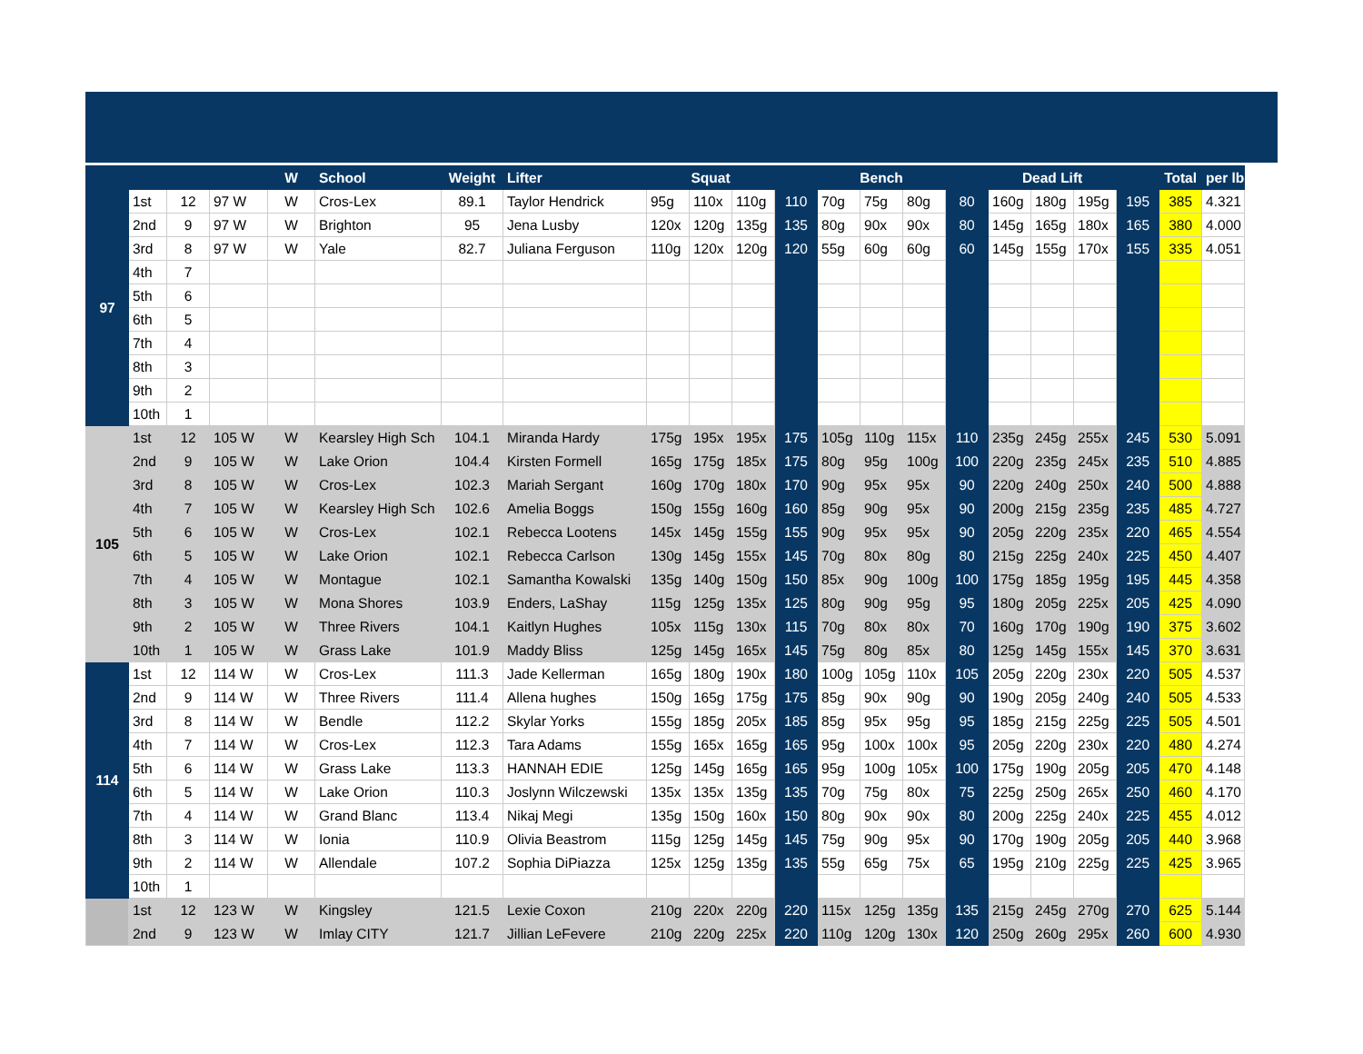| | | | | W | School | Weight | Lifter | Squat | | | | Bench | | | | Dead Lift | | | | Total | per lb |
| --- | --- | --- | --- | --- | --- | --- | --- | --- | --- | --- | --- | --- | --- | --- | --- | --- | --- | --- | --- | --- | --- |
| 97 | 1st | 12 | 97 W | W | Cros-Lex | 89.1 | Taylor Hendrick | 95g | 110x | 110g | 110 | 70g | 75g | 80g | 80 | 160g | 180g | 195g | 195 | 385 | 4.321 |
| | 2nd | 9 | 97 W | W | Brighton | 95 | Jena Lusby | 120x | 120g | 135g | 135 | 80g | 90x | 90x | 80 | 145g | 165g | 180x | 165 | 380 | 4.000 |
| | 3rd | 8 | 97 W | W | Yale | 82.7 | Juliana Ferguson | 110g | 120x | 120g | 120 | 55g | 60g | 60g | 60 | 145g | 155g | 170x | 155 | 335 | 4.051 |
| | 4th | 7 | | | | | | | | | | | | | | | | | | | |
| | 5th | 6 | | | | | | | | | | | | | | | | | | | |
| | 6th | 5 | | | | | | | | | | | | | | | | | | | |
| | 7th | 4 | | | | | | | | | | | | | | | | | | | |
| | 8th | 3 | | | | | | | | | | | | | | | | | | | |
| | 9th | 2 | | | | | | | | | | | | | | | | | | | |
| | 10th | 1 | | | | | | | | | | | | | | | | | | | |
| 105 | 1st | 12 | 105 W | W | Kearsley High Sch | 104.1 | Miranda Hardy | 175g | 195x | 195x | 175 | 105g | 110g | 115x | 110 | 235g | 245g | 255x | 245 | 530 | 5.091 |
| | 2nd | 9 | 105 W | W | Lake Orion | 104.4 | Kirsten Formell | 165g | 175g | 185x | 175 | 80g | 95g | 100g | 100 | 220g | 235g | 245x | 235 | 510 | 4.885 |
| | 3rd | 8 | 105 W | W | Cros-Lex | 102.3 | Mariah Sergant | 160g | 170g | 180x | 170 | 90g | 95x | 95x | 90 | 220g | 240g | 250x | 240 | 500 | 4.888 |
| | 4th | 7 | 105 W | W | Kearsley High Sch | 102.6 | Amelia Boggs | 150g | 155g | 160g | 160 | 85g | 90g | 95x | 90 | 200g | 215g | 235g | 235 | 485 | 4.727 |
| | 5th | 6 | 105 W | W | Cros-Lex | 102.1 | Rebecca Lootens | 145x | 145g | 155g | 155 | 90g | 95x | 95x | 90 | 205g | 220g | 235x | 220 | 465 | 4.554 |
| | 6th | 5 | 105 W | W | Lake Orion | 102.1 | Rebecca Carlson | 130g | 145g | 155x | 145 | 70g | 80x | 80g | 80 | 215g | 225g | 240x | 225 | 450 | 4.407 |
| | 7th | 4 | 105 W | W | Montague | 102.1 | Samantha Kowalski | 135g | 140g | 150g | 150 | 85x | 90g | 100g | 100 | 175g | 185g | 195g | 195 | 445 | 4.358 |
| | 8th | 3 | 105 W | W | Mona Shores | 103.9 | Enders, LaShay | 115g | 125g | 135x | 125 | 80g | 90g | 95g | 95 | 180g | 205g | 225x | 205 | 425 | 4.090 |
| | 9th | 2 | 105 W | W | Three Rivers | 104.1 | Kaitlyn Hughes | 105x | 115g | 130x | 115 | 70g | 80x | 80x | 70 | 160g | 170g | 190g | 190 | 375 | 3.602 |
| | 10th | 1 | 105 W | W | Grass Lake | 101.9 | Maddy Bliss | 125g | 145g | 165x | 145 | 75g | 80g | 85x | 80 | 125g | 145g | 155x | 145 | 370 | 3.631 |
| 114 | 1st | 12 | 114 W | W | Cros-Lex | 111.3 | Jade Kellerman | 165g | 180g | 190x | 180 | 100g | 105g | 110x | 105 | 205g | 220g | 230x | 220 | 505 | 4.537 |
| | 2nd | 9 | 114 W | W | Three Rivers | 111.4 | Allena hughes | 150g | 165g | 175g | 175 | 85g | 90x | 90g | 90 | 190g | 205g | 240g | 240 | 505 | 4.533 |
| | 3rd | 8 | 114 W | W | Bendle | 112.2 | Skylar Yorks | 155g | 185g | 205x | 185 | 85g | 95x | 95g | 95 | 185g | 215g | 225g | 225 | 505 | 4.501 |
| | 4th | 7 | 114 W | W | Cros-Lex | 112.3 | Tara Adams | 155g | 165x | 165g | 165 | 95g | 100x | 100x | 95 | 205g | 220g | 230x | 220 | 480 | 4.274 |
| | 5th | 6 | 114 W | W | Grass Lake | 113.3 | HANNAH EDIE | 125g | 145g | 165g | 165 | 95g | 100g | 105x | 100 | 175g | 190g | 205g | 205 | 470 | 4.148 |
| | 6th | 5 | 114 W | W | Lake Orion | 110.3 | Joslynn Wilczewski | 135x | 135x | 135g | 135 | 70g | 75g | 80x | 75 | 225g | 250g | 265x | 250 | 460 | 4.170 |
| | 7th | 4 | 114 W | W | Grand Blanc | 113.4 | Nikaj Megi | 135g | 150g | 160x | 150 | 80g | 90x | 90x | 80 | 200g | 225g | 240x | 225 | 455 | 4.012 |
| | 8th | 3 | 114 W | W | Ionia | 110.9 | Olivia Beastrom | 115g | 125g | 145g | 145 | 75g | 90g | 95x | 90 | 170g | 190g | 205g | 205 | 440 | 3.968 |
| | 9th | 2 | 114 W | W | Allendale | 107.2 | Sophia DiPiazza | 125x | 125g | 135g | 135 | 55g | 65g | 75x | 65 | 195g | 210g | 225g | 225 | 425 | 3.965 |
| | 10th | 1 | | | | | | | | | | | | | | | | | | | |
| | 1st | 12 | 123 W | W | Kingsley | 121.5 | Lexie Coxon | 210g | 220x | 220g | 220 | 115x | 125g | 135g | 135 | 215g | 245g | 270g | 270 | 625 | 5.144 |
| | 2nd | 9 | 123 W | W | Imlay CITY | 121.7 | Jillian LeFevere | 210g | 220g | 225x | 220 | 110g | 120g | 130x | 120 | 250g | 260g | 295x | 260 | 600 | 4.930 |